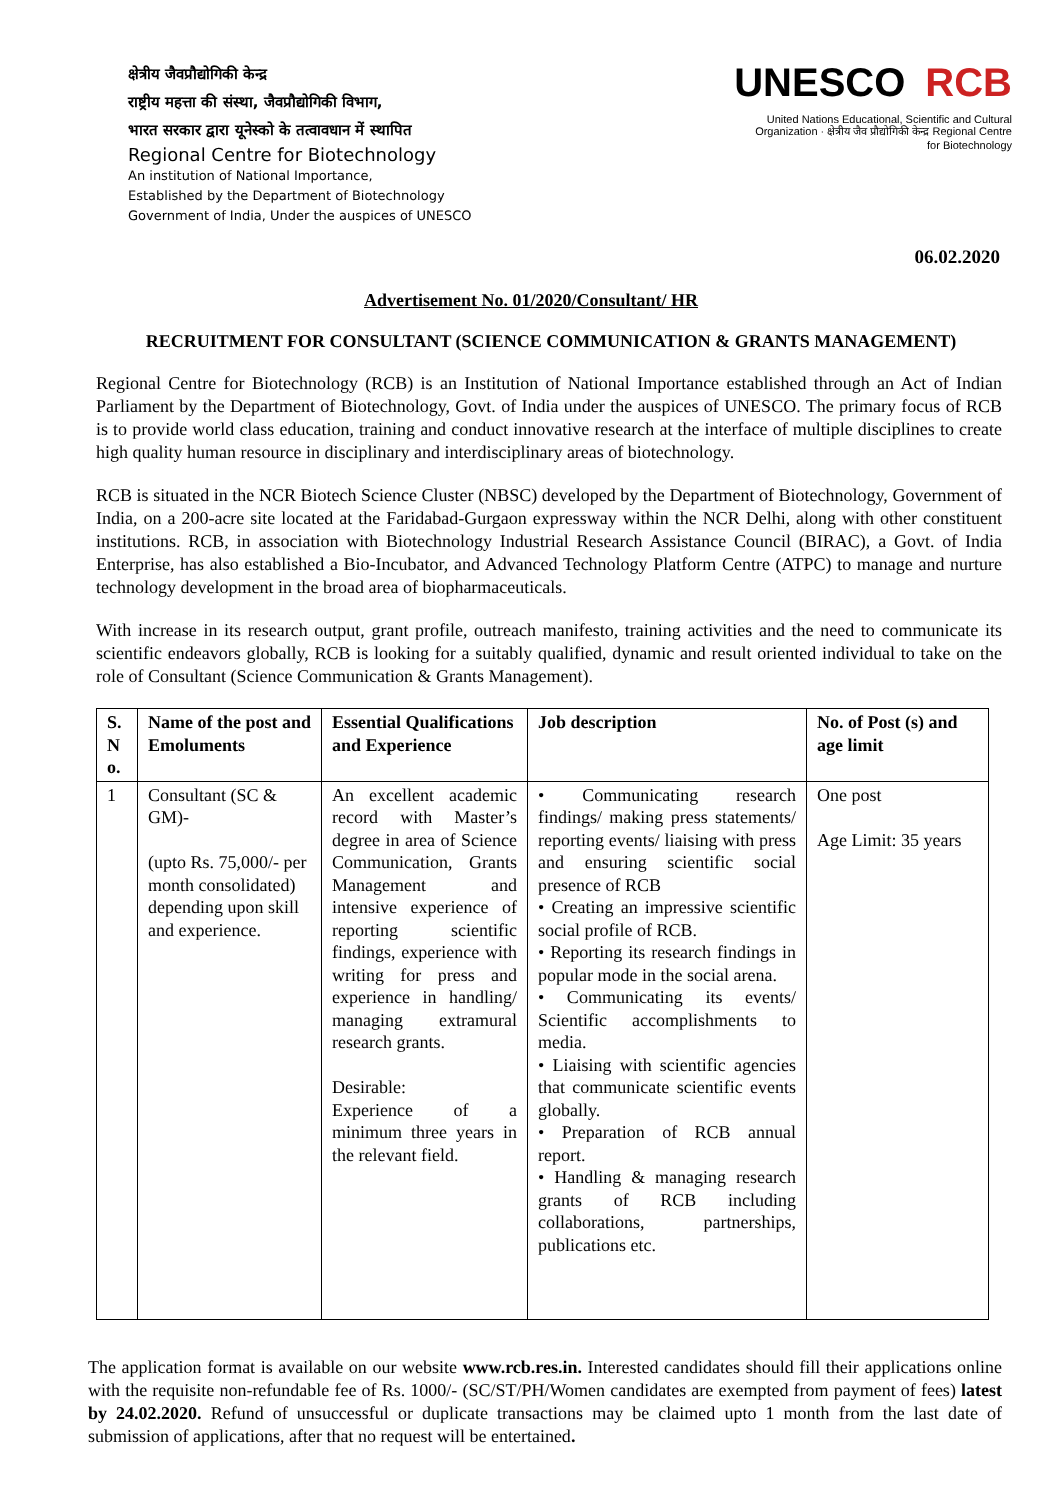क्षेत्रीय जैवप्रौद्योगिकी केन्द्र
राष्ट्रीय महत्ता की संस्था, जैवप्रौद्योगिकी विभाग,
भारत सरकार द्वारा यूनेस्को के तत्वावधान में स्थापित
Regional Centre for Biotechnology
An institution of National Importance,
Established by the Department of Biotechnology
Government of India, Under the auspices of UNESCO
UNESCO RCB
United Nations Educational, Scientific and Cultural Organization · क्षेत्रीय जैव प्रौद्योगिकी केन्द्र Regional Centre for Biotechnology
06.02.2020
Advertisement No. 01/2020/Consultant/ HR
RECRUITMENT FOR CONSULTANT (SCIENCE COMMUNICATION & GRANTS MANAGEMENT)
Regional Centre for Biotechnology (RCB) is an Institution of National Importance established through an Act of Indian Parliament by the Department of Biotechnology, Govt. of India under the auspices of UNESCO. The primary focus of RCB is to provide world class education, training and conduct innovative research at the interface of multiple disciplines to create high quality human resource in disciplinary and interdisciplinary areas of biotechnology.
RCB is situated in the NCR Biotech Science Cluster (NBSC) developed by the Department of Biotechnology, Government of India, on a 200-acre site located at the Faridabad-Gurgaon expressway within the NCR Delhi, along with other constituent institutions. RCB, in association with Biotechnology Industrial Research Assistance Council (BIRAC), a Govt. of India Enterprise, has also established a Bio-Incubator, and Advanced Technology Platform Centre (ATPC) to manage and nurture technology development in the broad area of biopharmaceuticals.
With increase in its research output, grant profile, outreach manifesto, training activities and the need to communicate its scientific endeavors globally, RCB is looking for a suitably qualified, dynamic and result oriented individual to take on the role of Consultant (Science Communication & Grants Management).
| S. N o. | Name of the post and Emoluments | Essential Qualifications and Experience | Job description | No. of Post (s) and age limit |
| --- | --- | --- | --- | --- |
| 1 | Consultant (SC & GM)- (upto Rs. 75,000/- per month consolidated) depending upon skill and experience. | An excellent academic record with Master’s degree in area of Science Communication, Grants Management and intensive experience of reporting scientific findings, experience with writing for press and experience in handling/ managing extramural research grants. Desirable: Experience of a minimum three years in the relevant field. | • Communicating research findings/ making press statements/ reporting events/ liaising with press and ensuring scientific social presence of RCB • Creating an impressive scientific social profile of RCB. • Reporting its research findings in popular mode in the social arena. • Communicating its events/ Scientific accomplishments to media. • Liaising with scientific agencies that communicate scientific events globally. • Preparation of RCB annual report. • Handling & managing research grants of RCB including collaborations, partnerships, publications etc. | One post Age Limit: 35 years |
The application format is available on our website www.rcb.res.in. Interested candidates should fill their applications online with the requisite non-refundable fee of Rs. 1000/- (SC/ST/PH/Women candidates are exempted from payment of fees) latest by 24.02.2020. Refund of unsuccessful or duplicate transactions may be claimed upto 1 month from the last date of submission of applications, after that no request will be entertained.